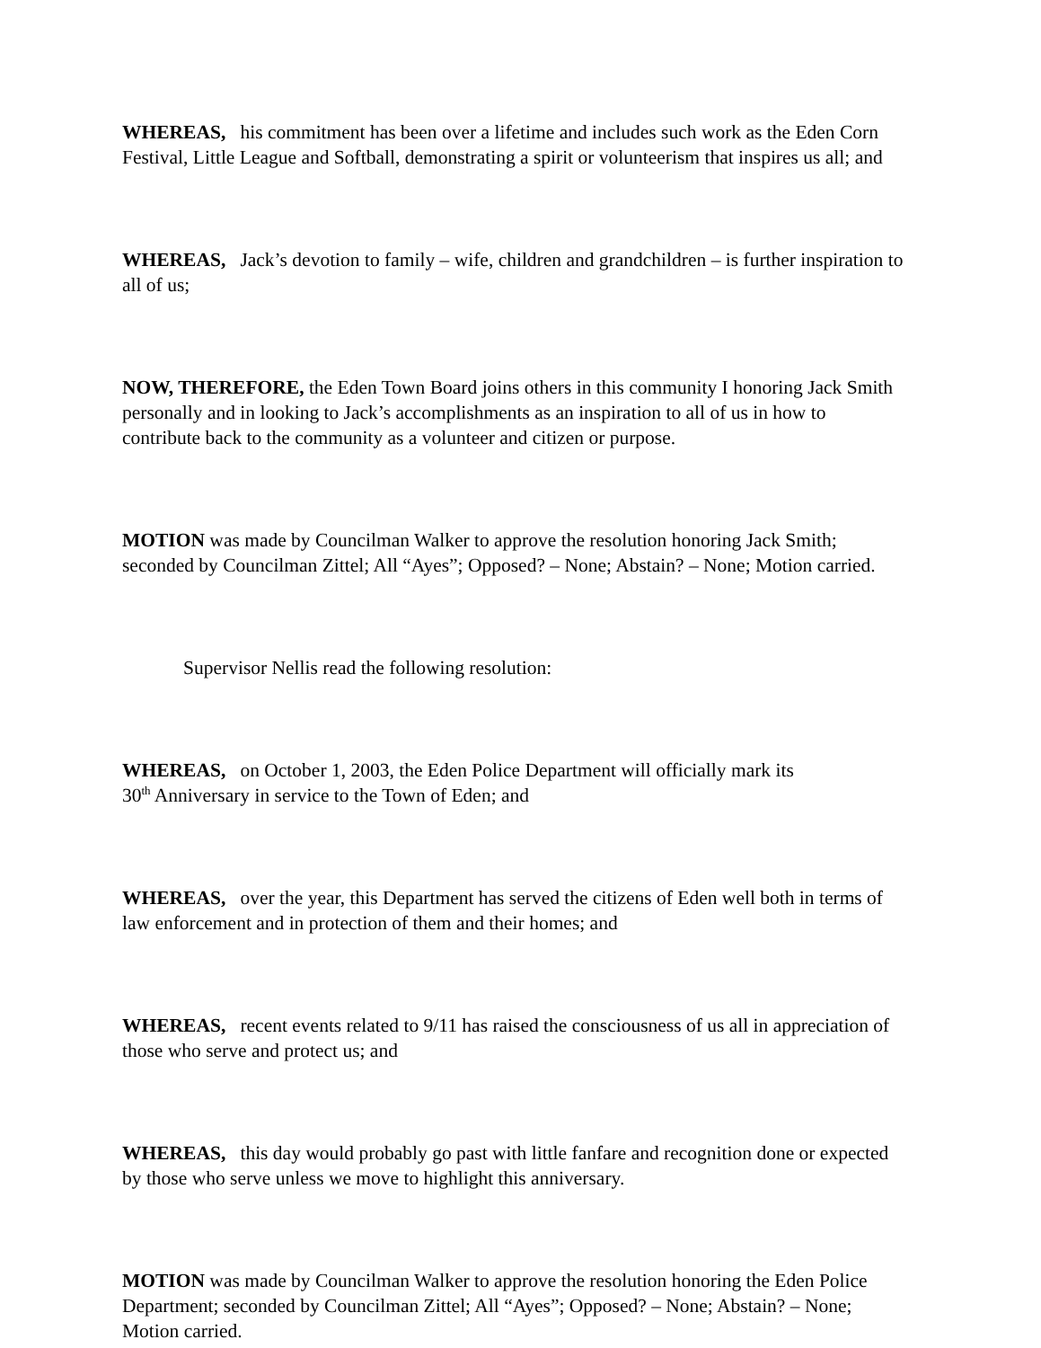WHEREAS, his commitment has been over a lifetime and includes such work as the Eden Corn Festival, Little League and Softball, demonstrating a spirit or volunteerism that inspires us all; and
WHEREAS, Jack’s devotion to family – wife, children and grandchildren – is further inspiration to all of us;
NOW, THEREFORE, the Eden Town Board joins others in this community I honoring Jack Smith personally and in looking to Jack’s accomplishments as an inspiration to all of us in how to contribute back to the community as a volunteer and citizen or purpose.
MOTION was made by Councilman Walker to approve the resolution honoring Jack Smith; seconded by Councilman Zittel; All “Ayes”; Opposed? – None; Abstain? – None; Motion carried.
Supervisor Nellis read the following resolution:
WHEREAS, on October 1, 2003, the Eden Police Department will officially mark its
30<sup>th</sup> Anniversary in service to the Town of Eden; and
WHEREAS, over the year, this Department has served the citizens of Eden well both in terms of law enforcement and in protection of them and their homes; and
WHEREAS, recent events related to 9/11 has raised the consciousness of us all in appreciation of those who serve and protect us; and
WHEREAS, this day would probably go past with little fanfare and recognition done or expected by those who serve unless we move to highlight this anniversary.
MOTION was made by Councilman Walker to approve the resolution honoring the Eden Police Department; seconded by Councilman Zittel; All “Ayes”; Opposed? – None; Abstain? – None; Motion carried.